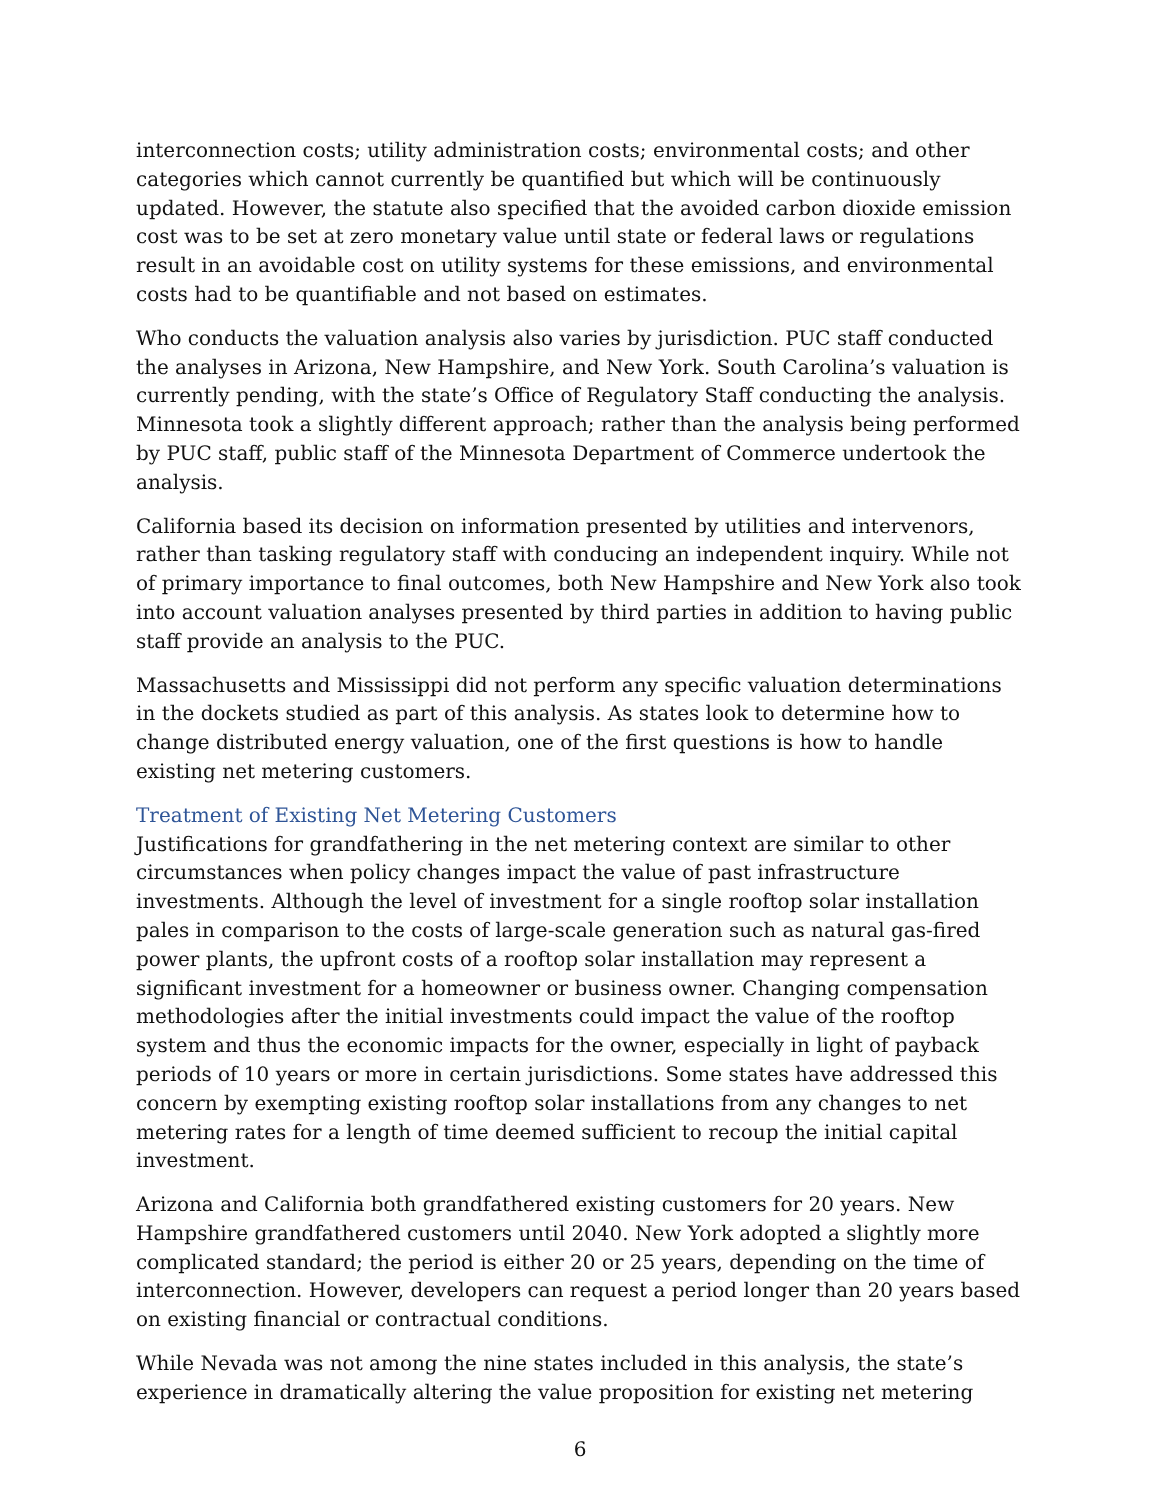interconnection costs; utility administration costs; environmental costs; and other categories which cannot currently be quantified but which will be continuously updated. However, the statute also specified that the avoided carbon dioxide emission cost was to be set at zero monetary value until state or federal laws or regulations result in an avoidable cost on utility systems for these emissions, and environmental costs had to be quantifiable and not based on estimates.
Who conducts the valuation analysis also varies by jurisdiction. PUC staff conducted the analyses in Arizona, New Hampshire, and New York. South Carolina’s valuation is currently pending, with the state’s Office of Regulatory Staff conducting the analysis. Minnesota took a slightly different approach; rather than the analysis being performed by PUC staff, public staff of the Minnesota Department of Commerce undertook the analysis.
California based its decision on information presented by utilities and intervenors, rather than tasking regulatory staff with conducing an independent inquiry. While not of primary importance to final outcomes, both New Hampshire and New York also took into account valuation analyses presented by third parties in addition to having public staff provide an analysis to the PUC.
Massachusetts and Mississippi did not perform any specific valuation determinations in the dockets studied as part of this analysis. As states look to determine how to change distributed energy valuation, one of the first questions is how to handle existing net metering customers.
Treatment of Existing Net Metering Customers
Justifications for grandfathering in the net metering context are similar to other circumstances when policy changes impact the value of past infrastructure investments. Although the level of investment for a single rooftop solar installation pales in comparison to the costs of large-scale generation such as natural gas-fired power plants, the upfront costs of a rooftop solar installation may represent a significant investment for a homeowner or business owner. Changing compensation methodologies after the initial investments could impact the value of the rooftop system and thus the economic impacts for the owner, especially in light of payback periods of 10 years or more in certain jurisdictions. Some states have addressed this concern by exempting existing rooftop solar installations from any changes to net metering rates for a length of time deemed sufficient to recoup the initial capital investment.
Arizona and California both grandfathered existing customers for 20 years. New Hampshire grandfathered customers until 2040. New York adopted a slightly more complicated standard; the period is either 20 or 25 years, depending on the time of interconnection. However, developers can request a period longer than 20 years based on existing financial or contractual conditions.
While Nevada was not among the nine states included in this analysis, the state’s experience in dramatically altering the value proposition for existing net metering
6